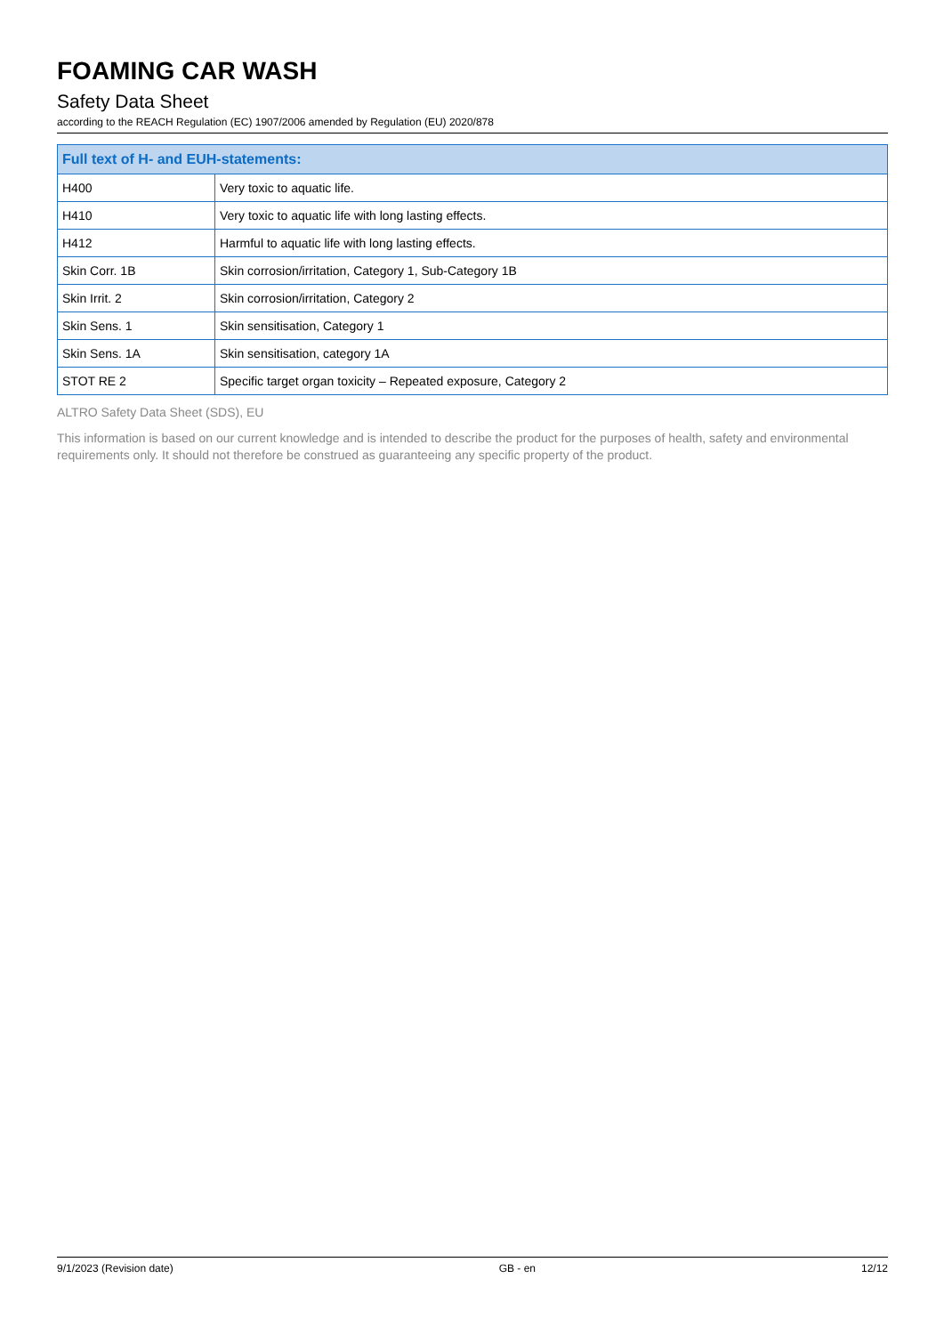FOAMING CAR WASH
Safety Data Sheet
according to the REACH Regulation (EC) 1907/2006 amended by Regulation (EU) 2020/878
| Full text of H- and EUH-statements: | |
| --- | --- |
| H400 | Very toxic to aquatic life. |
| H410 | Very toxic to aquatic life with long lasting effects. |
| H412 | Harmful to aquatic life with long lasting effects. |
| Skin Corr. 1B | Skin corrosion/irritation, Category 1, Sub-Category 1B |
| Skin Irrit. 2 | Skin corrosion/irritation, Category 2 |
| Skin Sens. 1 | Skin sensitisation, Category 1 |
| Skin Sens. 1A | Skin sensitisation, category 1A |
| STOT RE 2 | Specific target organ toxicity – Repeated exposure, Category 2 |
ALTRO Safety Data Sheet (SDS), EU
This information is based on our current knowledge and is intended to describe the product for the purposes of health, safety and environmental requirements only. It should not therefore be construed as guaranteeing any specific property of the product.
9/1/2023 (Revision date) GB - en 12/12